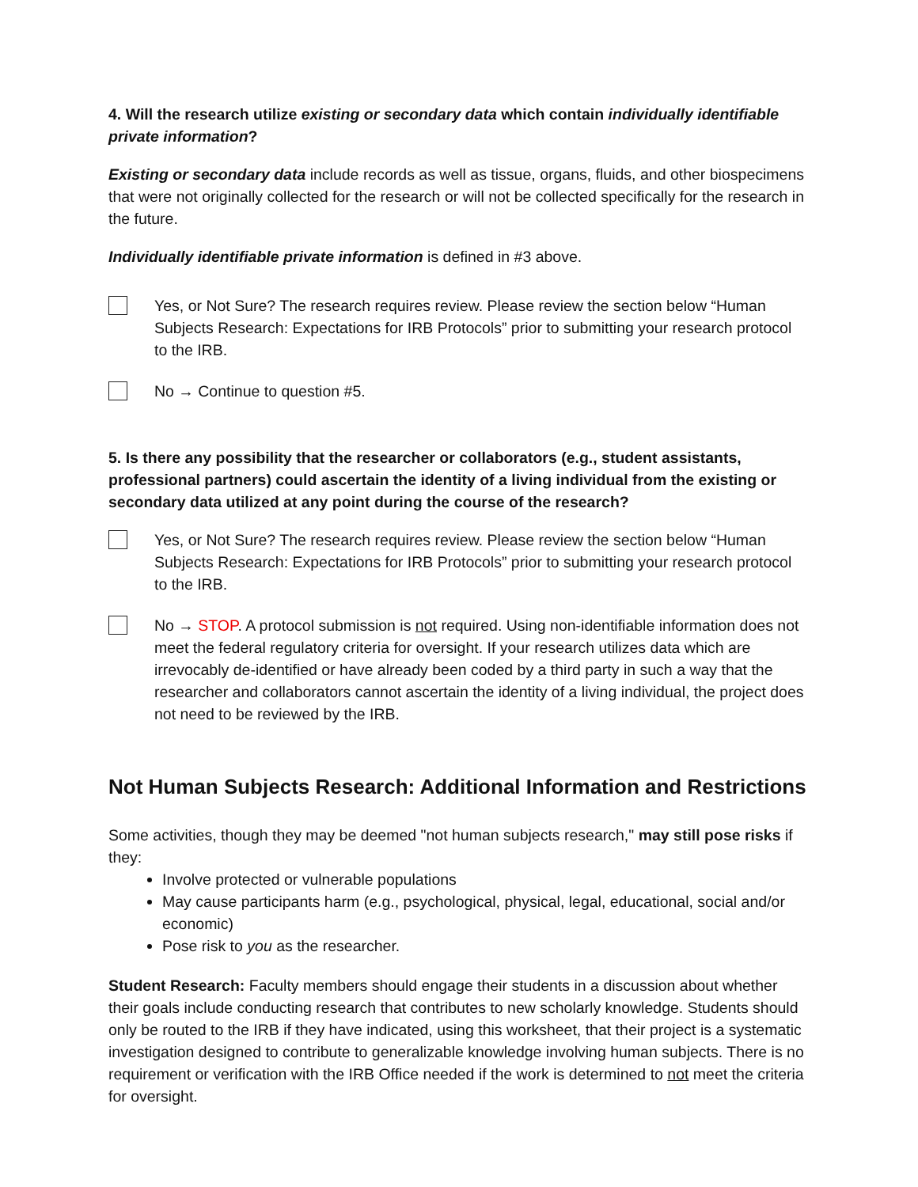4. Will the research utilize existing or secondary data which contain individually identifiable private information?
Existing or secondary data include records as well as tissue, organs, fluids, and other biospecimens that were not originally collected for the research or will not be collected specifically for the research in the future.
Individually identifiable private information is defined in #3 above.
Yes, or Not Sure? The research requires review. Please review the section below “Human Subjects Research: Expectations for IRB Protocols” prior to submitting your research protocol to the IRB.
No → Continue to question #5.
5. Is there any possibility that the researcher or collaborators (e.g., student assistants, professional partners) could ascertain the identity of a living individual from the existing or secondary data utilized at any point during the course of the research?
Yes, or Not Sure? The research requires review. Please review the section below “Human Subjects Research: Expectations for IRB Protocols” prior to submitting your research protocol to the IRB.
No → STOP. A protocol submission is not required. Using non-identifiable information does not meet the federal regulatory criteria for oversight. If your research utilizes data which are irrevocably de-identified or have already been coded by a third party in such a way that the researcher and collaborators cannot ascertain the identity of a living individual, the project does not need to be reviewed by the IRB.
Not Human Subjects Research: Additional Information and Restrictions
Some activities, though they may be deemed "not human subjects research," may still pose risks if they:
Involve protected or vulnerable populations
May cause participants harm (e.g., psychological, physical, legal, educational, social and/or economic)
Pose risk to you as the researcher.
Student Research: Faculty members should engage their students in a discussion about whether their goals include conducting research that contributes to new scholarly knowledge. Students should only be routed to the IRB if they have indicated, using this worksheet, that their project is a systematic investigation designed to contribute to generalizable knowledge involving human subjects. There is no requirement or verification with the IRB Office needed if the work is determined to not meet the criteria for oversight.